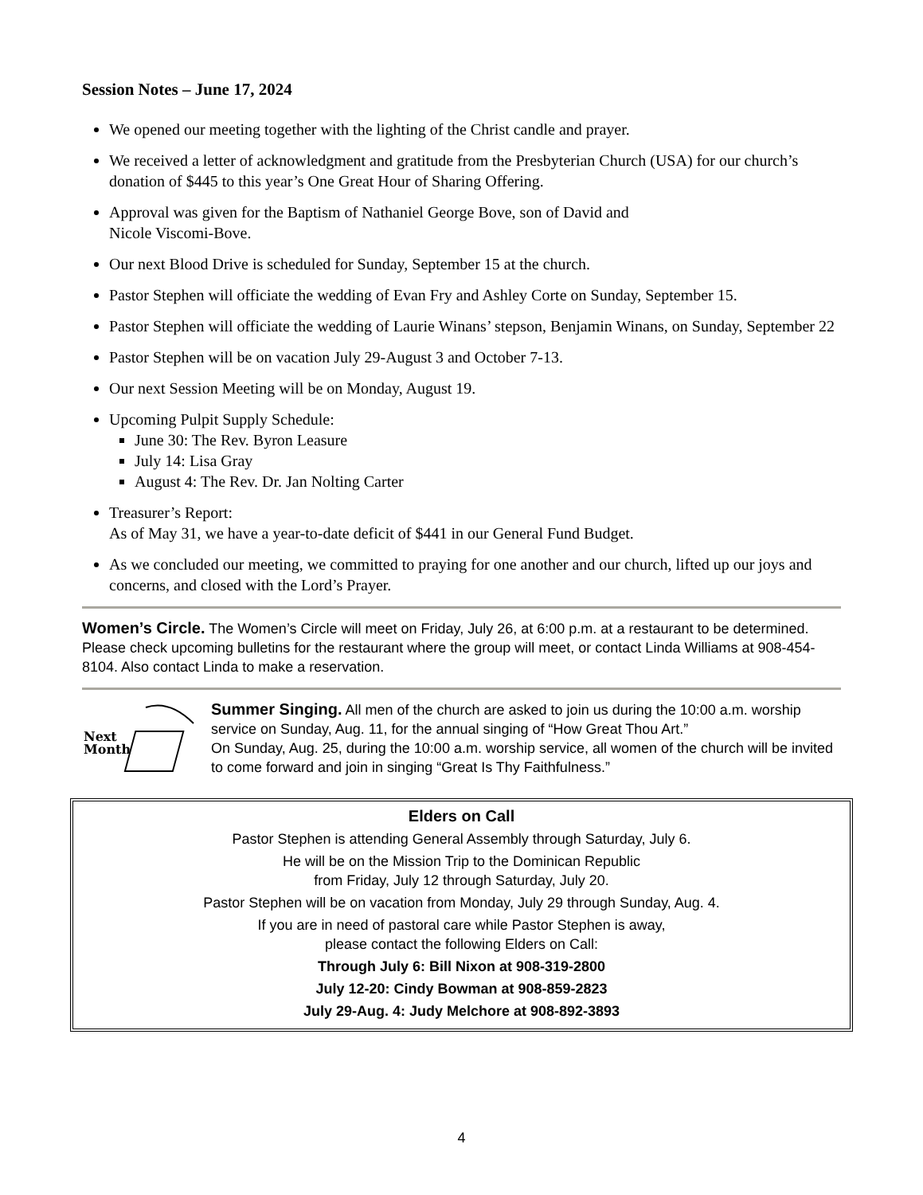Session Notes – June 17, 2024
We opened our meeting together with the lighting of the Christ candle and prayer.
We received a letter of acknowledgment and gratitude from the Presbyterian Church (USA) for our church’s donation of $445 to this year’s One Great Hour of Sharing Offering.
Approval was given for the Baptism of Nathaniel George Bove, son of David and
Nicole Viscomi-Bove.
Our next Blood Drive is scheduled for Sunday, September 15 at the church.
Pastor Stephen will officiate the wedding of Evan Fry and Ashley Corte on Sunday, September 15.
Pastor Stephen will officiate the wedding of Laurie Winans’ stepson, Benjamin Winans, on Sunday, September 22
Pastor Stephen will be on vacation July 29-August 3 and October 7-13.
Our next Session Meeting will be on Monday, August 19.
Upcoming Pulpit Supply Schedule:
June 30: The Rev. Byron Leasure
July 14: Lisa Gray
August 4: The Rev. Dr. Jan Nolting Carter
Treasurer’s Report:
As of May 31, we have a year-to-date deficit of $441 in our General Fund Budget.
As we concluded our meeting, we committed to praying for one another and our church, lifted up our joys and concerns, and closed with the Lord’s Prayer.
Women’s Circle. The Women’s Circle will meet on Friday, July 26, at 6:00 p.m. at a restaurant to be determined.
Please check upcoming bulletins for the restaurant where the group will meet, or contact Linda Williams at 908-454-8104. Also contact Linda to make a reservation.
Next
Month
Summer Singing. All men of the church are asked to join us during the 10:00 a.m. worship service on Sunday, Aug. 11, for the annual singing of “How Great Thou Art.”
On Sunday, Aug. 25, during the 10:00 a.m. worship service, all women of the church will be invited to come forward and join in singing “Great Is Thy Faithfulness.”
Elders on Call
Pastor Stephen is attending General Assembly through Saturday, July 6.
He will be on the Mission Trip to the Dominican Republic
from Friday, July 12 through Saturday, July 20.
Pastor Stephen will be on vacation from Monday, July 29 through Sunday, Aug. 4.
If you are in need of pastoral care while Pastor Stephen is away,
please contact the following Elders on Call:
Through July 6: Bill Nixon at 908-319-2800
July 12-20: Cindy Bowman at 908-859-2823
July 29-Aug. 4: Judy Melchore at 908-892-3893
4